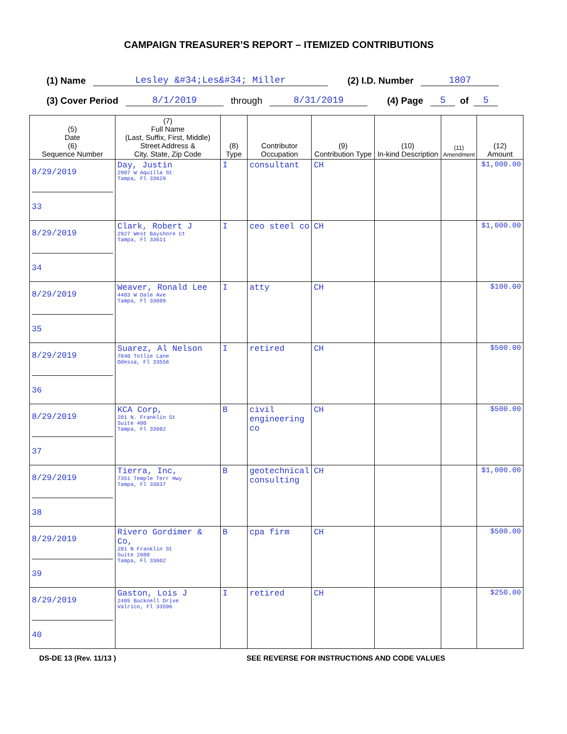CAMPAIGN TREASURER’S REPORT – ITEMIZED CONTRIBUTIONS
(1) Name Lesley &#34;Les&#34; Miller (2) I.D. Number 1807
(3) Cover Period 8/1/2019 through 8/31/2019 (4) Page 5 of 5
| (5) Date (6) Sequence Number | (7) Full Name (Last, Suffix, First, Middle) Street Address & City, State, Zip Code | (8) Type | Contributor Occupation | (9) Contribution Type | (10) In-kind Description | (11) Amendment | (12) Amount |
| --- | --- | --- | --- | --- | --- | --- | --- |
| 8/29/2019 33 | Day, Justin 2907 W Aquilla St Tampa, Fl 33629 | I | consultant | CH | | | $1,000.00 |
| 8/29/2019 34 | Clark, Robert J 2927 West Bayshore Ct Tampa, Fl 33611 | I | ceo steel co | CH | | | $1,000.00 |
| 8/29/2019 35 | Weaver, Ronald Lee 4403 W Dale Ave Tampa, Fl 33609 | I | atty | CH | | | $100.00 |
| 8/29/2019 36 | Suarez, Al Nelson 7840 Tollie Lane Odessa, Fl 33556 | I | retired | CH | | | $500.00 |
| 8/29/2019 37 | KCA Corp, 201 N. Franklin St Suite 400 Tampa, Fl 33602 | B | civil engineering co | CH | | | $500.00 |
| 8/29/2019 38 | Tierra, Inc, 7351 Temple Terr Hwy Tampa, Fl 33637 | B | geotechnical consulting | CH | | | $1,000.00 |
| 8/29/2019 39 | Rivero Gordimer & Co, 201 N Franklin St Suite 2600 Tampa, Fl 33602 | B | cpa firm | CH | | | $500.00 |
| 8/29/2019 40 | Gaston, Lois J 2405 Bucknell Drive Valrico, Fl 33596 | I | retired | CH | | | $250.00 |
DS-DE 13 (Rev. 11/13 ) SEE REVERSE FOR INSTRUCTIONS AND CODE VALUES